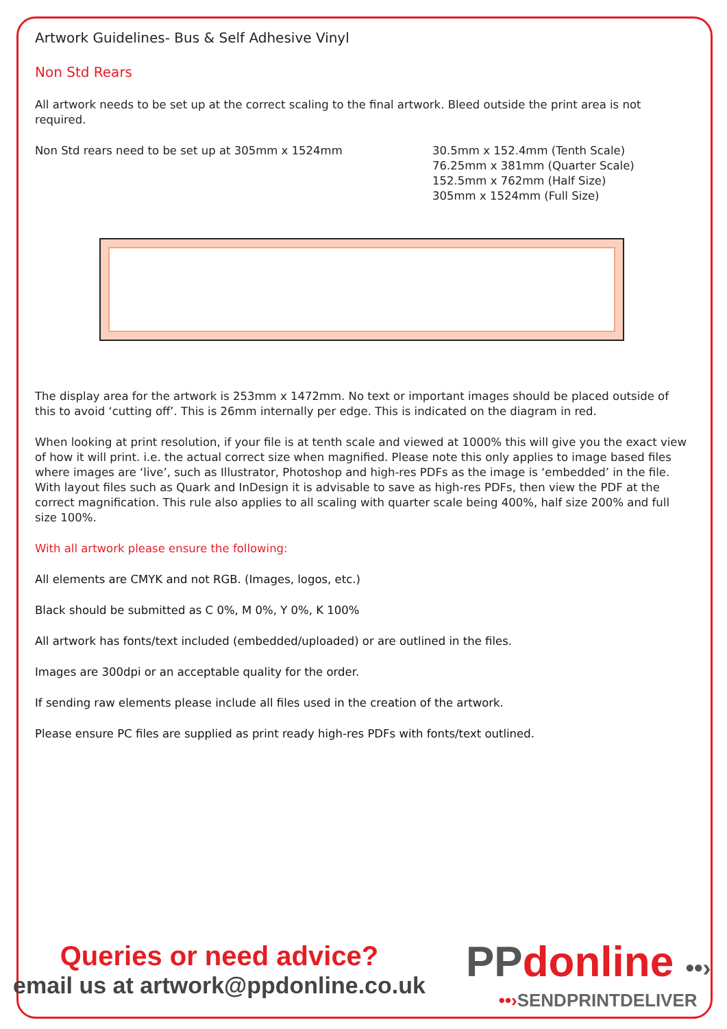Artwork Guidelines- Bus & Self Adhesive Vinyl
Non Std Rears
All artwork needs to be set up at the correct scaling to the final artwork. Bleed outside the print area is not required.
Non Std rears need to be set up at 305mm x 1524mm 30.5mm x 152.4mm (Tenth Scale)
76.25mm x 381mm (Quarter Scale)
152.5mm x 762mm (Half Size)
305mm x 1524mm (Full Size)
The display area for the artwork is 253mm x 1472mm. No text or important images should be placed outside of this to avoid ‘cutting off’. This is 26mm internally per edge. This is indicated on the diagram in red.
When looking at print resolution, if your file is at tenth scale and viewed at 1000% this will give you the exact view of how it will print. i.e. the actual correct size when magnified. Please note this only applies to image based files where images are ‘live’, such as Illustrator, Photoshop and high-res PDFs as the image is ‘embedded’ in the file. With layout files such as Quark and InDesign it is advisable to save as high-res PDFs, then view the PDF at the correct magnification. This rule also applies to all scaling with quarter scale being 400%, half size 200% and full size 100%.
With all artwork please ensure the following:
All elements are CMYK and not RGB. (Images, logos, etc.)
Black should be submitted as C 0%, M 0%, Y 0%, K 100%
All artwork has fonts/text included (embedded/uploaded) or are outlined in the files.
Images are 300dpi or an acceptable quality for the order.
If sending raw elements please include all files used in the creation of the artwork.
Please ensure PC files are supplied as print ready high-res PDFs with fonts/text outlined.
Queries or need advice?
email us at artwork@ppdonline.co.uk
PPdonline ••›
••›SENDPRINTDELIVER